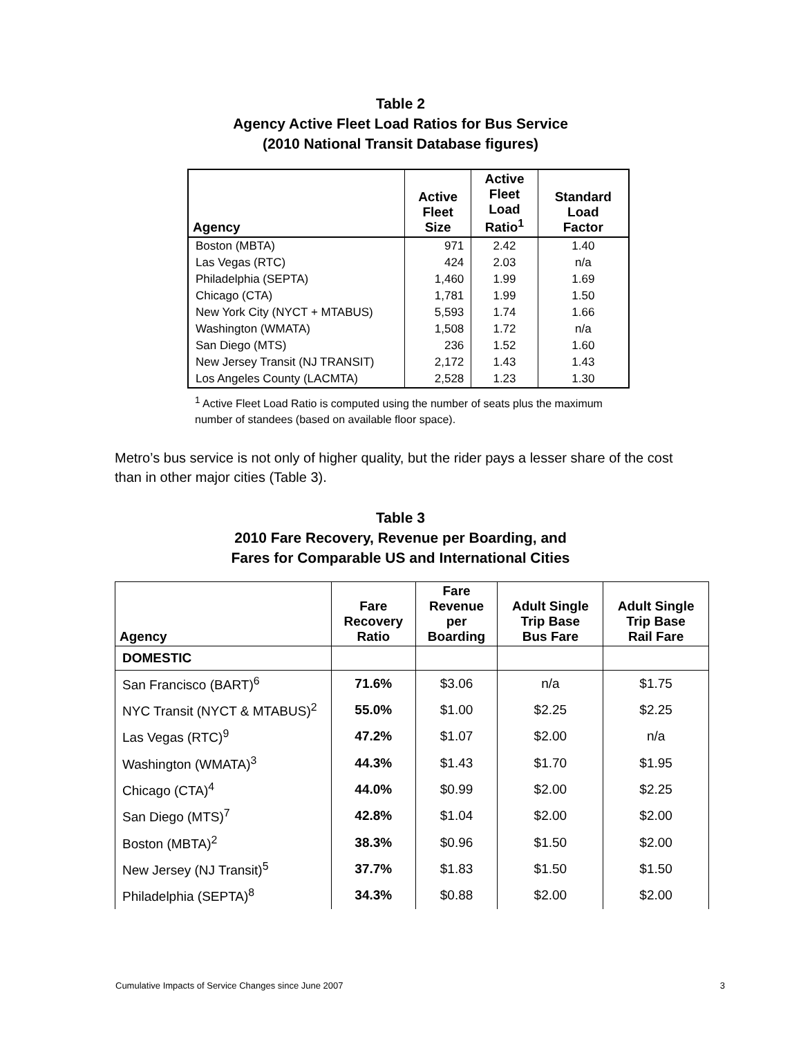Table 2
Agency Active Fleet Load Ratios for Bus Service
(2010 National Transit Database figures)
| Agency | Active Fleet Size | Active Fleet Load Ratio<sup>1</sup> | Standard Load Factor |
| --- | --- | --- | --- |
| Boston (MBTA) | 971 | 2.42 | 1.40 |
| Las Vegas (RTC) | 424 | 2.03 | n/a |
| Philadelphia (SEPTA) | 1,460 | 1.99 | 1.69 |
| Chicago (CTA) | 1,781 | 1.99 | 1.50 |
| New York City (NYCT + MTABUS) | 5,593 | 1.74 | 1.66 |
| Washington (WMATA) | 1,508 | 1.72 | n/a |
| San Diego (MTS) | 236 | 1.52 | 1.60 |
| New Jersey Transit (NJ TRANSIT) | 2,172 | 1.43 | 1.43 |
| Los Angeles County (LACMTA) | 2,528 | 1.23 | 1.30 |
<sup>1</sup> Active Fleet Load Ratio is computed using the number of seats plus the maximum number of standees (based on available floor space).
Metro’s bus service is not only of higher quality, but the rider pays a lesser share of the cost than in other major cities (Table 3).
Table 3
2010 Fare Recovery, Revenue per Boarding, and
Fares for Comparable US and International Cities
| Agency | Fare Recovery Ratio | Fare Revenue per Boarding | Adult Single Trip Base Bus Fare | Adult Single Trip Base Rail Fare |
| --- | --- | --- | --- | --- |
| DOMESTIC | | | | |
| San Francisco (BART)<sup>6</sup> | 71.6% | $3.06 | n/a | $1.75 |
| NYC Transit (NYCT & MTABUS)<sup>2</sup> | 55.0% | $1.00 | $2.25 | $2.25 |
| Las Vegas (RTC)<sup>9</sup> | 47.2% | $1.07 | $2.00 | n/a |
| Washington (WMATA)<sup>3</sup> | 44.3% | $1.43 | $1.70 | $1.95 |
| Chicago (CTA)<sup>4</sup> | 44.0% | $0.99 | $2.00 | $2.25 |
| San Diego (MTS)<sup>7</sup> | 42.8% | $1.04 | $2.00 | $2.00 |
| Boston (MBTA)<sup>2</sup> | 38.3% | $0.96 | $1.50 | $2.00 |
| New Jersey (NJ Transit)<sup>5</sup> | 37.7% | $1.83 | $1.50 | $1.50 |
| Philadelphia (SEPTA)<sup>8</sup> | 34.3% | $0.88 | $2.00 | $2.00 |
Cumulative Impacts of Service Changes since June 2007 3